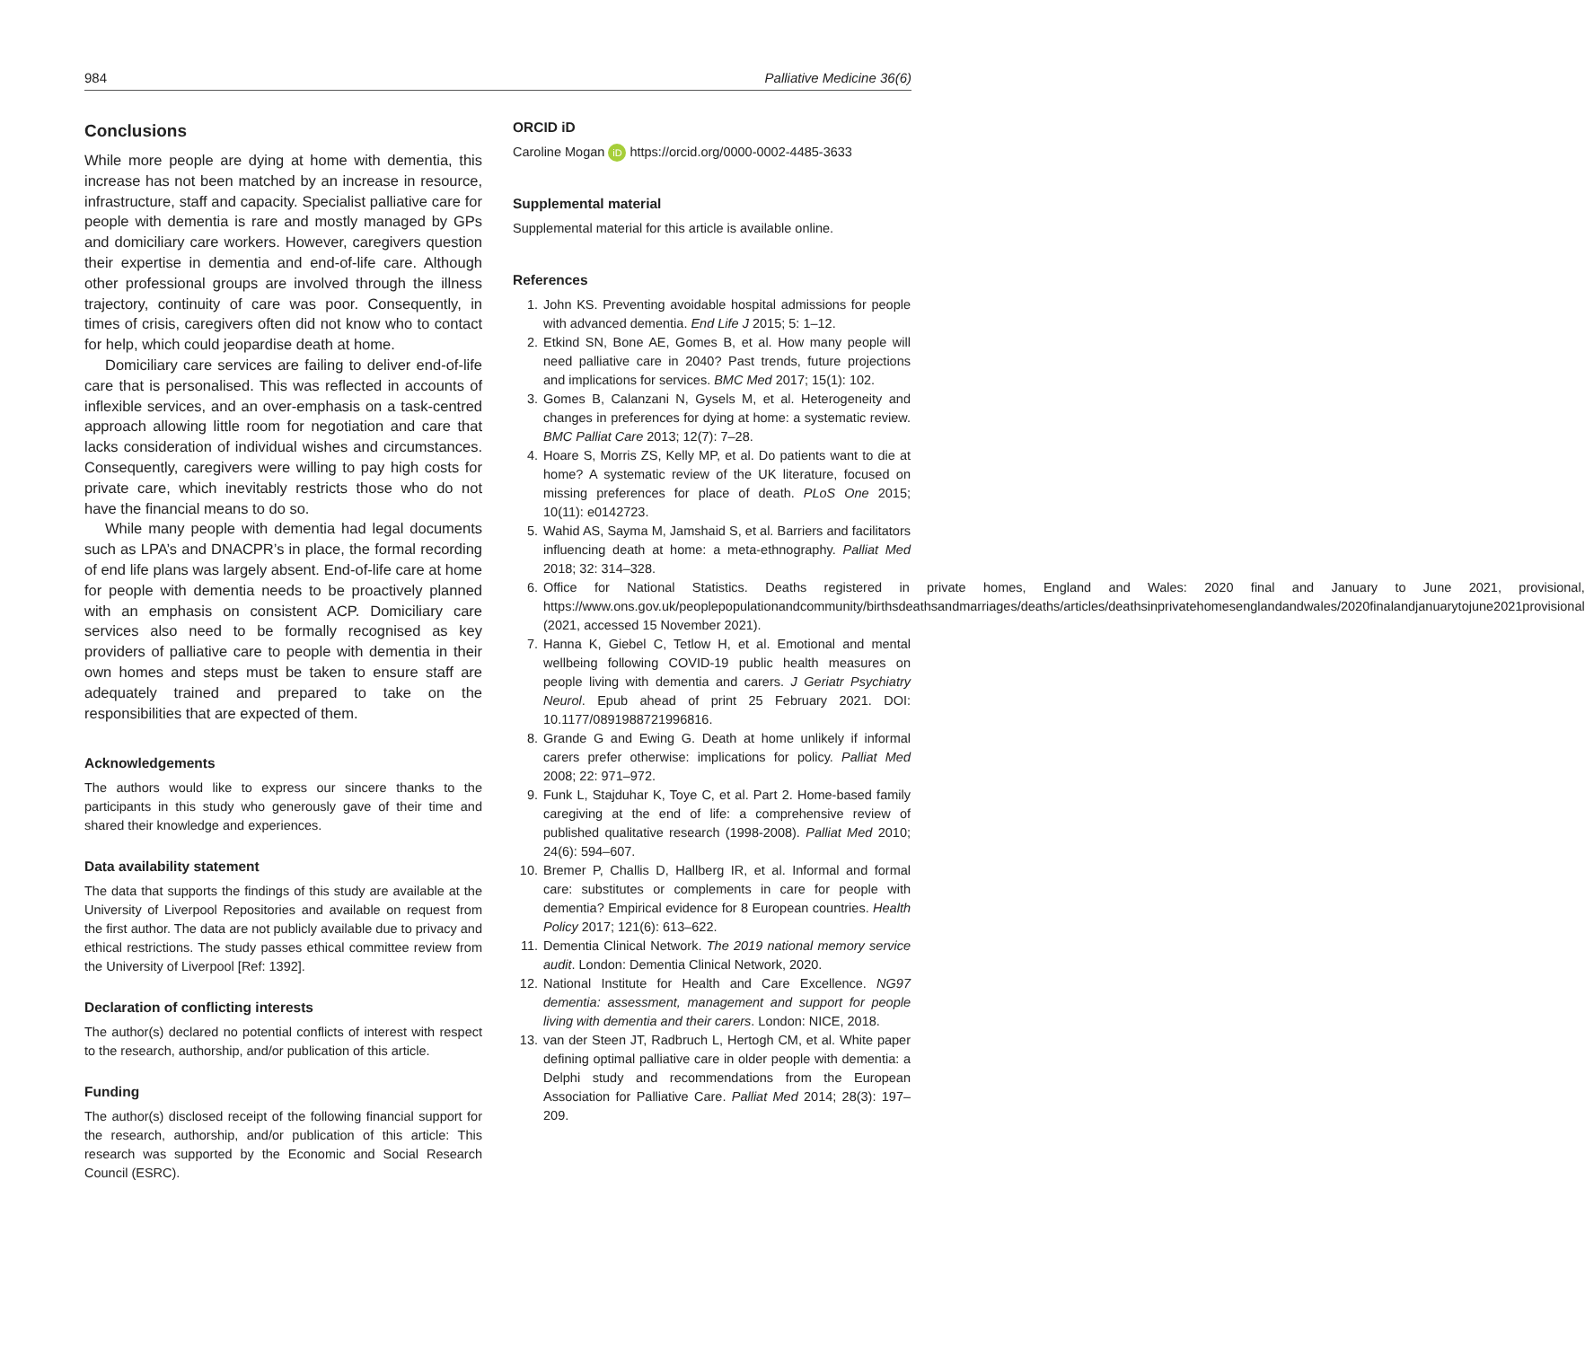984 Palliative Medicine 36(6)
Conclusions
While more people are dying at home with dementia, this increase has not been matched by an increase in resource, infrastructure, staff and capacity. Specialist palliative care for people with dementia is rare and mostly managed by GPs and domiciliary care workers. However, caregivers question their expertise in dementia and end-of-life care. Although other professional groups are involved through the illness trajectory, continuity of care was poor. Consequently, in times of crisis, caregivers often did not know who to contact for help, which could jeopardise death at home.
Domiciliary care services are failing to deliver end-of-life care that is personalised. This was reflected in accounts of inflexible services, and an over-emphasis on a task-centred approach allowing little room for negotiation and care that lacks consideration of individual wishes and circumstances. Consequently, caregivers were willing to pay high costs for private care, which inevitably restricts those who do not have the financial means to do so.
While many people with dementia had legal documents such as LPA’s and DNACPR’s in place, the formal recording of end life plans was largely absent. End-of-life care at home for people with dementia needs to be proactively planned with an emphasis on consistent ACP. Domiciliary care services also need to be formally recognised as key providers of palliative care to people with dementia in their own homes and steps must be taken to ensure staff are adequately trained and prepared to take on the responsibilities that are expected of them.
Acknowledgements
The authors would like to express our sincere thanks to the participants in this study who generously gave of their time and shared their knowledge and experiences.
Data availability statement
The data that supports the findings of this study are available at the University of Liverpool Repositories and available on request from the first author. The data are not publicly available due to privacy and ethical restrictions. The study passes ethical committee review from the University of Liverpool [Ref: 1392].
Declaration of conflicting interests
The author(s) declared no potential conflicts of interest with respect to the research, authorship, and/or publication of this article.
Funding
The author(s) disclosed receipt of the following financial support for the research, authorship, and/or publication of this article: This research was supported by the Economic and Social Research Council (ESRC).
ORCID iD
Caroline Mogan iD https://orcid.org/0000-0002-4485-3633
Supplemental material
Supplemental material for this article is available online.
References
1. John KS. Preventing avoidable hospital admissions for people with advanced dementia. End Life J 2015; 5: 1–12.
2. Etkind SN, Bone AE, Gomes B, et al. How many people will need palliative care in 2040? Past trends, future projections and implications for services. BMC Med 2017; 15(1): 102.
3. Gomes B, Calanzani N, Gysels M, et al. Heterogeneity and changes in preferences for dying at home: a systematic review. BMC Palliat Care 2013; 12(7): 7–28.
4. Hoare S, Morris ZS, Kelly MP, et al. Do patients want to die at home? A systematic review of the UK literature, focused on missing preferences for place of death. PLoS One 2015; 10(11): e0142723.
5. Wahid AS, Sayma M, Jamshaid S, et al. Barriers and facilitators influencing death at home: a meta-ethnography. Palliat Med 2018; 32: 314–328.
6. Office for National Statistics. Deaths registered in private homes, England and Wales: 2020 final and January to June 2021, provisional, https://www.ons.gov.uk/peoplepopulationandcommunity/birthsdeathsandmarriages/deaths/articles/deathsinprivatehomesenglandandwales/2020finalandjanuarytojune2021provisional (2021, accessed 15 November 2021).
7. Hanna K, Giebel C, Tetlow H, et al. Emotional and mental wellbeing following COVID-19 public health measures on people living with dementia and carers. J Geriatr Psychiatry Neurol. Epub ahead of print 25 February 2021. DOI: 10.1177/0891988721996816.
8. Grande G and Ewing G. Death at home unlikely if informal carers prefer otherwise: implications for policy. Palliat Med 2008; 22: 971–972.
9. Funk L, Stajduhar K, Toye C, et al. Part 2. Home-based family caregiving at the end of life: a comprehensive review of published qualitative research (1998-2008). Palliat Med 2010; 24(6): 594–607.
10. Bremer P, Challis D, Hallberg IR, et al. Informal and formal care: substitutes or complements in care for people with dementia? Empirical evidence for 8 European countries. Health Policy 2017; 121(6): 613–622.
11. Dementia Clinical Network. The 2019 national memory service audit. London: Dementia Clinical Network, 2020.
12. National Institute for Health and Care Excellence. NG97 dementia: assessment, management and support for people living with dementia and their carers. London: NICE, 2018.
13. van der Steen JT, Radbruch L, Hertogh CM, et al. White paper defining optimal palliative care in older people with dementia: a Delphi study and recommendations from the European Association for Palliative Care. Palliat Med 2014; 28(3): 197–209.